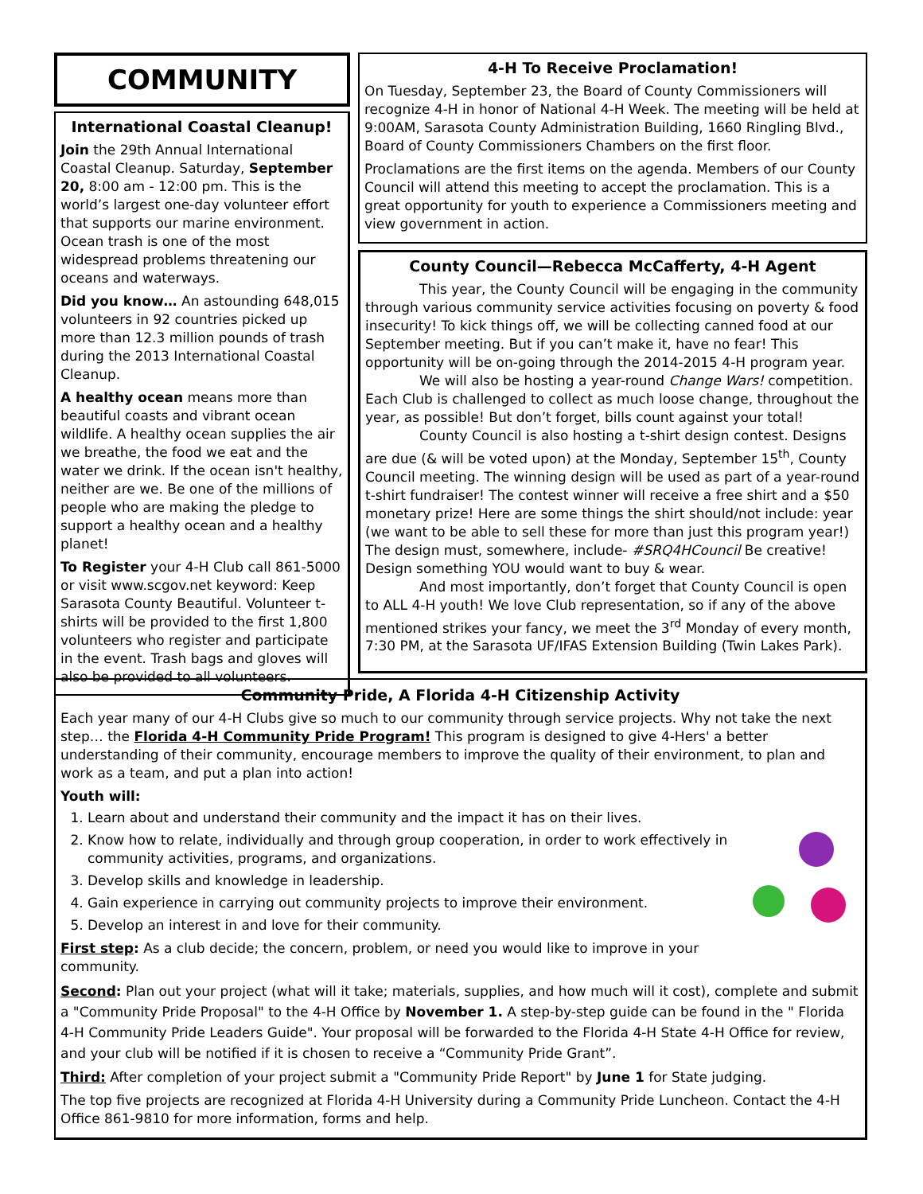COMMUNITY
International Coastal Cleanup!
Join the 29th Annual International Coastal Cleanup. Saturday, September 20, 8:00 am - 12:00 pm. This is the world’s largest one-day volunteer effort that supports our marine environment. Ocean trash is one of the most widespread problems threatening our oceans and waterways.
Did you know… An astounding 648,015 volunteers in 92 countries picked up more than 12.3 million pounds of trash during the 2013 International Coastal Cleanup.
A healthy ocean means more than beautiful coasts and vibrant ocean wildlife. A healthy ocean supplies the air we breathe, the food we eat and the water we drink. If the ocean isn't healthy, neither are we. Be one of the millions of people who are making the pledge to support a healthy ocean and a healthy planet!
To Register your 4-H Club call 861-5000 or visit www.scgov.net keyword: Keep Sarasota County Beautiful. Volunteer t-shirts will be provided to the first 1,800 volunteers who register and participate in the event. Trash bags and gloves will also be provided to all volunteers.
4-H To Receive Proclamation!
On Tuesday, September 23, the Board of County Commissioners will recognize 4-H in honor of National 4-H Week. The meeting will be held at 9:00AM, Sarasota County Administration Building, 1660 Ringling Blvd., Board of County Commissioners Chambers on the first floor.
Proclamations are the first items on the agenda. Members of our County Council will attend this meeting to accept the proclamation. This is a great opportunity for youth to experience a Commissioners meeting and view government in action.
County Council—Rebecca McCafferty, 4-H Agent
This year, the County Council will be engaging in the community through various community service activities focusing on poverty & food insecurity! To kick things off, we will be collecting canned food at our September meeting. But if you can’t make it, have no fear! This opportunity will be on-going through the 2014-2015 4-H program year.
We will also be hosting a year-round Change Wars! competition. Each Club is challenged to collect as much loose change, throughout the year, as possible! But don’t forget, bills count against your total!
County Council is also hosting a t-shirt design contest. Designs are due (& will be voted upon) at the Monday, September 15<sup>th</sup>, County Council meeting. The winning design will be used as part of a year-round t-shirt fundraiser! The contest winner will receive a free shirt and a $50 monetary prize! Here are some things the shirt should/not include: year (we want to be able to sell these for more than just this program year!) The design must, somewhere, include- #SRQ4HCouncil Be creative! Design something YOU would want to buy & wear.
And most importantly, don’t forget that County Council is open to ALL 4-H youth! We love Club representation, so if any of the above mentioned strikes your fancy, we meet the 3<sup>rd</sup> Monday of every month, 7:30 PM, at the Sarasota UF/IFAS Extension Building (Twin Lakes Park).
Community Pride, A Florida 4-H Citizenship Activity
Each year many of our 4-H Clubs give so much to our community through service projects. Why not take the next step… the Florida 4-H Community Pride Program! This program is designed to give 4-Hers' a better understanding of their community, encourage members to improve the quality of their environment, to plan and work as a team, and put a plan into action!
Youth will:
1. Learn about and understand their community and the impact it has on their lives.
2. Know how to relate, individually and through group cooperation, in order to work effectively in community activities, programs, and organizations.
3. Develop skills and knowledge in leadership.
4. Gain experience in carrying out community projects to improve their environment.
5. Develop an interest in and love for their community.
First step: As a club decide; the concern, problem, or need you would like to improve in your community.
Second: Plan out your project (what will it take; materials, supplies, and how much will it cost), complete and submit a "Community Pride Proposal" to the 4-H Office by November 1. A step-by-step guide can be found in the " Florida 4-H Community Pride Leaders Guide". Your proposal will be forwarded to the Florida 4-H State 4-H Office for review, and your club will be notified if it is chosen to receive a “Community Pride Grant”.
Third: After completion of your project submit a "Community Pride Report" by June 1 for State judging.
The top five projects are recognized at Florida 4-H University during a Community Pride Luncheon. Contact the 4-H Office 861-9810 for more information, forms and help.